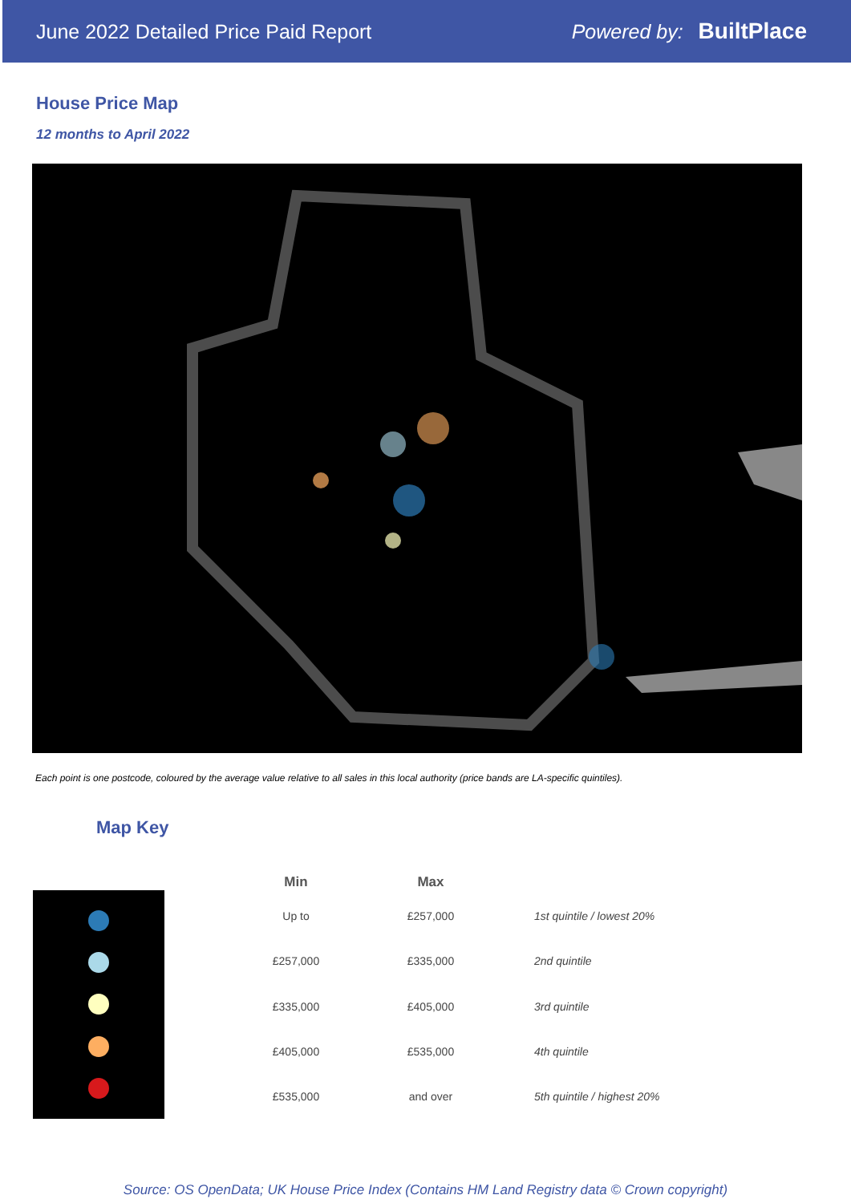June 2022 Detailed Price Paid Report
Powered by: BuiltPlace
House Price Map
12 months to April 2022
Each point is one postcode, coloured by the average value relative to all sales in this local authority (price bands are LA-specific quintiles).
Map Key
| Min | Max | |
| --- | --- | --- |
| Up to | £257,000 | 1st quintile / lowest 20% |
| £257,000 | £335,000 | 2nd quintile |
| £335,000 | £405,000 | 3rd quintile |
| £405,000 | £535,000 | 4th quintile |
| £535,000 | and over | 5th quintile / highest 20% |
Source: OS OpenData; UK House Price Index (Contains HM Land Registry data © Crown copyright)